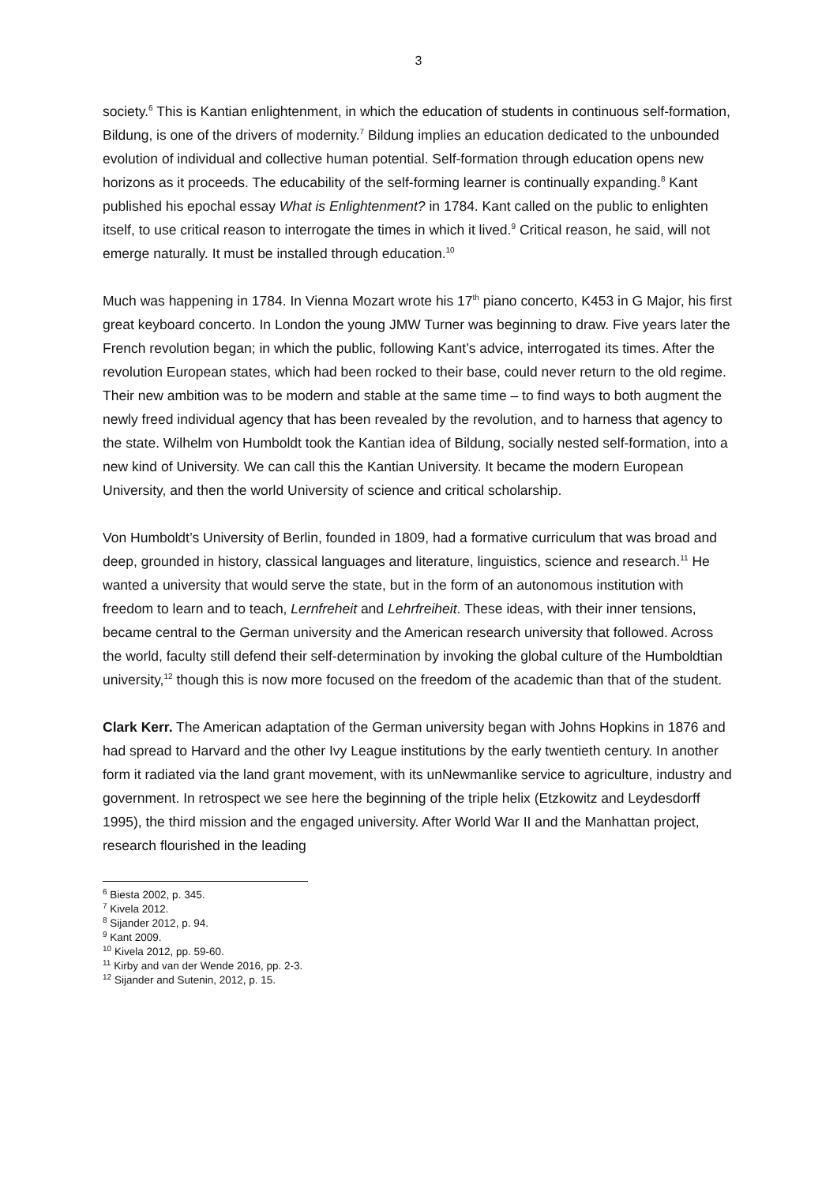3
society.<sup>6</sup> This is Kantian enlightenment, in which the education of students in continuous self-formation, Bildung, is one of the drivers of modernity.<sup>7</sup> Bildung implies an education dedicated to the unbounded evolution of individual and collective human potential. Self-formation through education opens new horizons as it proceeds. The educability of the self-forming learner is continually expanding.<sup>8</sup> Kant published his epochal essay What is Enlightenment? in 1784. Kant called on the public to enlighten itself, to use critical reason to interrogate the times in which it lived.<sup>9</sup> Critical reason, he said, will not emerge naturally. It must be installed through education.<sup>10</sup>
Much was happening in 1784. In Vienna Mozart wrote his 17<sup>th</sup> piano concerto, K453 in G Major, his first great keyboard concerto. In London the young JMW Turner was beginning to draw. Five years later the French revolution began; in which the public, following Kant’s advice, interrogated its times. After the revolution European states, which had been rocked to their base, could never return to the old regime. Their new ambition was to be modern and stable at the same time – to find ways to both augment the newly freed individual agency that has been revealed by the revolution, and to harness that agency to the state. Wilhelm von Humboldt took the Kantian idea of Bildung, socially nested self-formation, into a new kind of University. We can call this the Kantian University. It became the modern European University, and then the world University of science and critical scholarship.
Von Humboldt’s University of Berlin, founded in 1809, had a formative curriculum that was broad and deep, grounded in history, classical languages and literature, linguistics, science and research.<sup>11</sup> He wanted a university that would serve the state, but in the form of an autonomous institution with freedom to learn and to teach, Lernfreheit and Lehrfreiheit. These ideas, with their inner tensions, became central to the German university and the American research university that followed. Across the world, faculty still defend their self-determination by invoking the global culture of the Humboldtian university,<sup>12</sup> though this is now more focused on the freedom of the academic than that of the student.
Clark Kerr. The American adaptation of the German university began with Johns Hopkins in 1876 and had spread to Harvard and the other Ivy League institutions by the early twentieth century. In another form it radiated via the land grant movement, with its unNewmanlike service to agriculture, industry and government. In retrospect we see here the beginning of the triple helix (Etzkowitz and Leydesdorff 1995), the third mission and the engaged university. After World War II and the Manhattan project, research flourished in the leading
<sup>6</sup> Biesta 2002, p. 345.
<sup>7</sup> Kivela 2012.
<sup>8</sup> Sijander 2012, p. 94.
<sup>9</sup> Kant 2009.
<sup>10</sup> Kivela 2012, pp. 59-60.
<sup>11</sup> Kirby and van der Wende 2016, pp. 2-3.
<sup>12</sup> Sijander and Sutenin, 2012, p. 15.